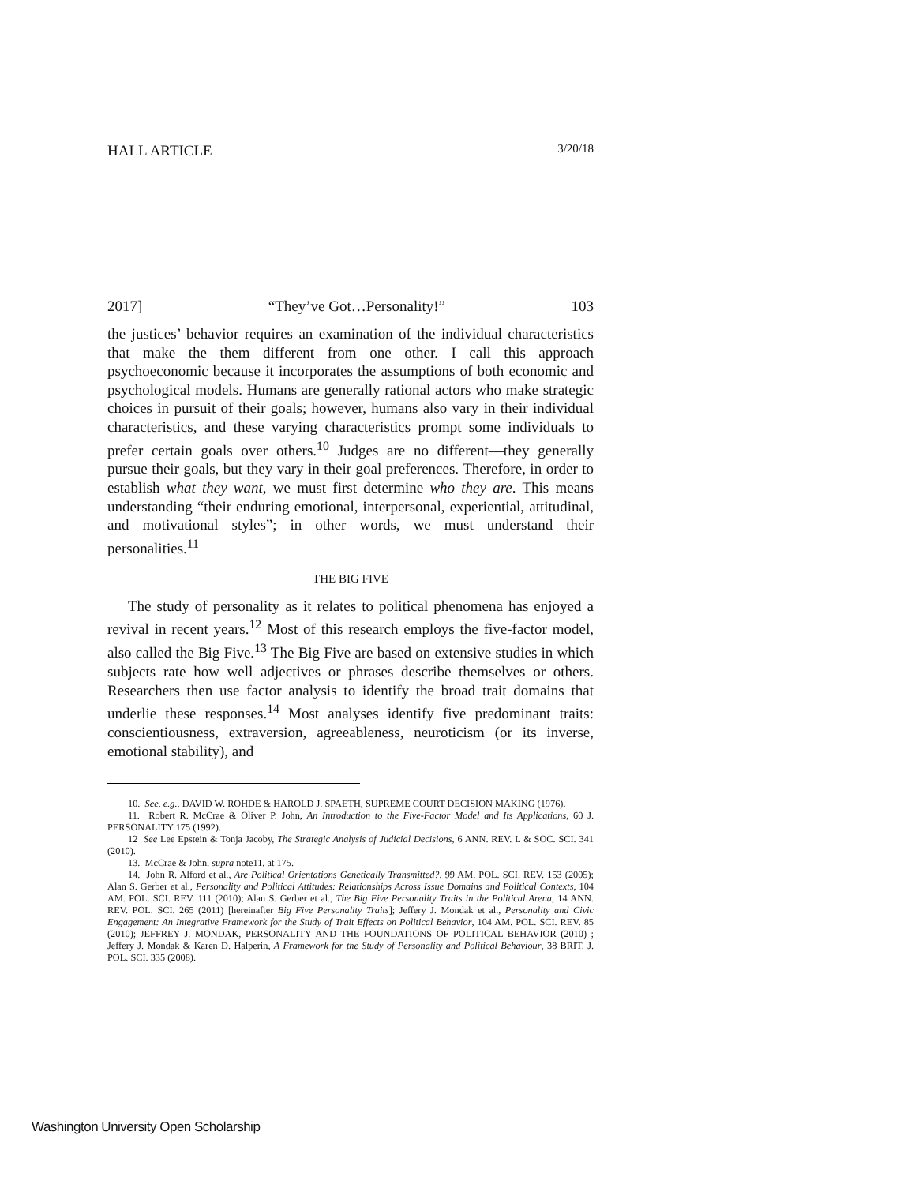HALL ARTICLE 3/20/18
2017] “They’ve Got…Personality!” 103
the justices’ behavior requires an examination of the individual characteristics that make the them different from one other. I call this approach psychoeconomic because it incorporates the assumptions of both economic and psychological models. Humans are generally rational actors who make strategic choices in pursuit of their goals; however, humans also vary in their individual characteristics, and these varying characteristics prompt some individuals to prefer certain goals over others.<sup>10</sup> Judges are no different—they generally pursue their goals, but they vary in their goal preferences. Therefore, in order to establish what they want, we must first determine who they are. This means understanding “their enduring emotional, interpersonal, experiential, attitudinal, and motivational styles”; in other words, we must understand their personalities.<sup>11</sup>
THE BIG FIVE
The study of personality as it relates to political phenomena has enjoyed a revival in recent years.<sup>12</sup> Most of this research employs the five-factor model, also called the Big Five.<sup>13</sup> The Big Five are based on extensive studies in which subjects rate how well adjectives or phrases describe themselves or others. Researchers then use factor analysis to identify the broad trait domains that underlie these responses.<sup>14</sup> Most analyses identify five predominant traits: conscientiousness, extraversion, agreeableness, neuroticism (or its inverse, emotional stability), and
10. See, e.g., DAVID W. ROHDE & HAROLD J. SPAETH, SUPREME COURT DECISION MAKING (1976).
11. Robert R. McCrae & Oliver P. John, An Introduction to the Five-Factor Model and Its Applications, 60 J. PERSONALITY 175 (1992).
12 See Lee Epstein & Tonja Jacoby, The Strategic Analysis of Judicial Decisions, 6 ANN. REV. L & SOC. SCI. 341 (2010).
13. McCrae & John, supra note11, at 175.
14. John R. Alford et al., Are Political Orientations Genetically Transmitted?, 99 AM. POL. SCI. REV. 153 (2005); Alan S. Gerber et al., Personality and Political Attitudes: Relationships Across Issue Domains and Political Contexts, 104 AM. POL. SCI. REV. 111 (2010); Alan S. Gerber et al., The Big Five Personality Traits in the Political Arena, 14 ANN. REV. POL. SCI. 265 (2011) [hereinafter Big Five Personality Traits]; Jeffery J. Mondak et al., Personality and Civic Engagement: An Integrative Framework for the Study of Trait Effects on Political Behavior, 104 AM. POL. SCI. REV. 85 (2010); JEFFREY J. MONDAK, PERSONALITY AND THE FOUNDATIONS OF POLITICAL BEHAVIOR (2010) ; Jeffery J. Mondak & Karen D. Halperin, A Framework for the Study of Personality and Political Behaviour, 38 BRIT. J. POL. SCI. 335 (2008).
Washington University Open Scholarship